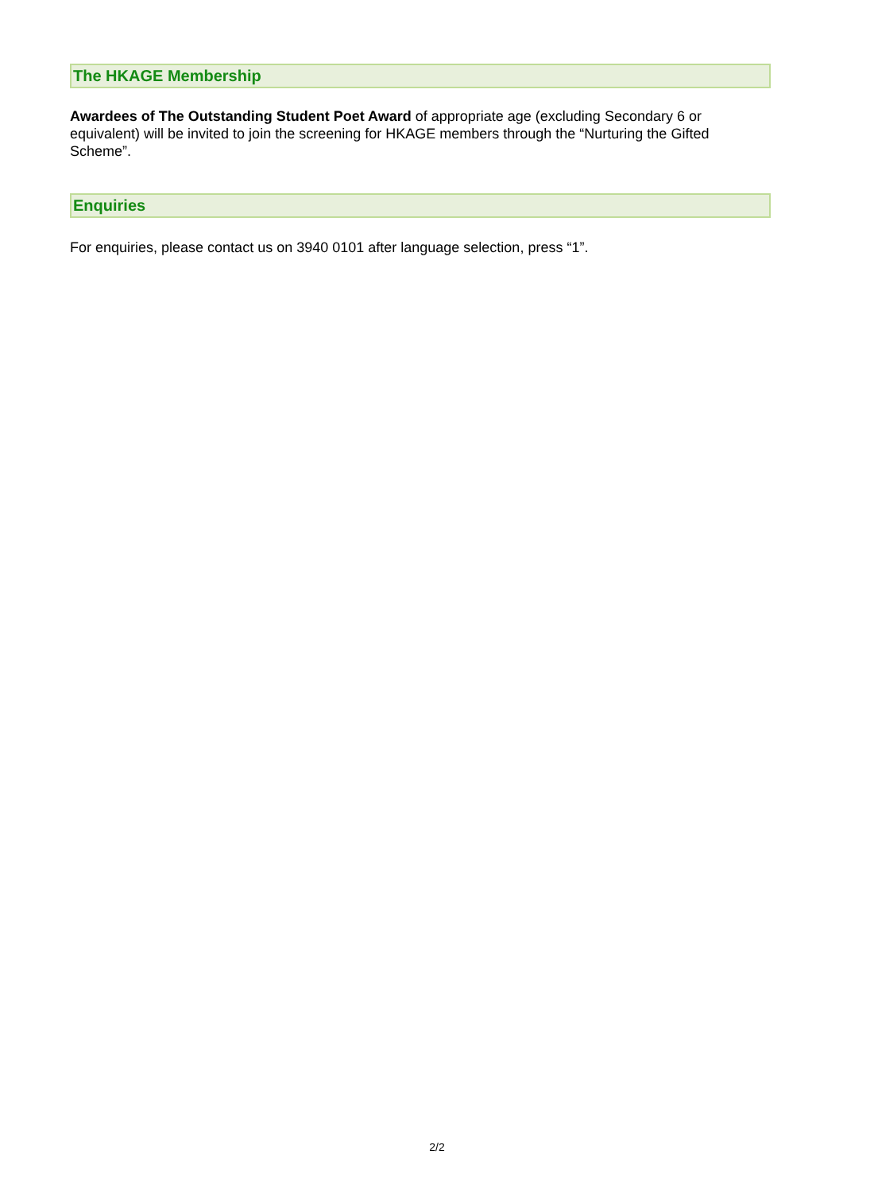The HKAGE Membership
Awardees of The Outstanding Student Poet Award of appropriate age (excluding Secondary 6 or equivalent) will be invited to join the screening for HKAGE members through the “Nurturing the Gifted Scheme”.
Enquiries
For enquiries, please contact us on 3940 0101 after language selection, press “1”.
2/2